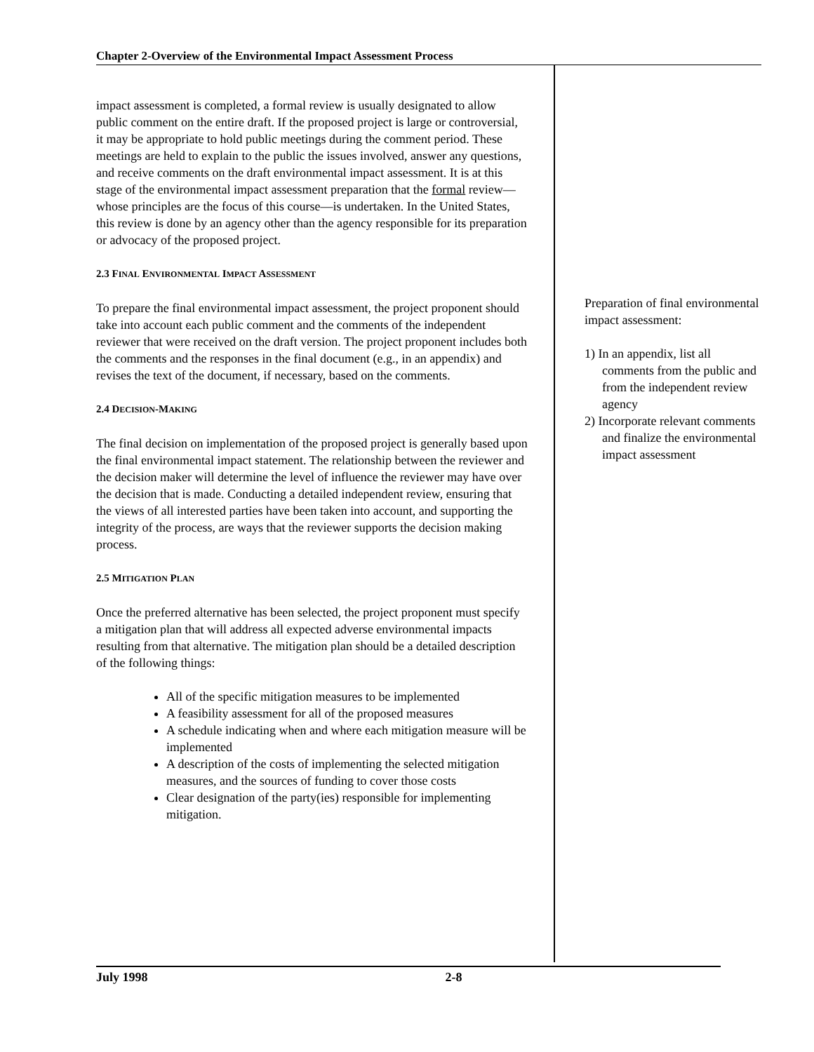Chapter 2-Overview of the Environmental Impact Assessment Process
impact assessment is completed, a formal review is usually designated to allow public comment on the entire draft. If the proposed project is large or controversial, it may be appropriate to hold public meetings during the comment period. These meetings are held to explain to the public the issues involved, answer any questions, and receive comments on the draft environmental impact assessment. It is at this stage of the environmental impact assessment preparation that the formal review—whose principles are the focus of this course—is undertaken. In the United States, this review is done by an agency other than the agency responsible for its preparation or advocacy of the proposed project.
2.3 FINAL ENVIRONMENTAL IMPACT ASSESSMENT
To prepare the final environmental impact assessment, the project proponent should take into account each public comment and the comments of the independent reviewer that were received on the draft version. The project proponent includes both the comments and the responses in the final document (e.g., in an appendix) and revises the text of the document, if necessary, based on the comments.
2.4 DECISION-MAKING
The final decision on implementation of the proposed project is generally based upon the final environmental impact statement. The relationship between the reviewer and the decision maker will determine the level of influence the reviewer may have over the decision that is made. Conducting a detailed independent review, ensuring that the views of all interested parties have been taken into account, and supporting the integrity of the process, are ways that the reviewer supports the decision making process.
2.5 MITIGATION PLAN
Once the preferred alternative has been selected, the project proponent must specify a mitigation plan that will address all expected adverse environmental impacts resulting from that alternative. The mitigation plan should be a detailed description of the following things:
All of the specific mitigation measures to be implemented
A feasibility assessment for all of the proposed measures
A schedule indicating when and where each mitigation measure will be implemented
A description of the costs of implementing the selected mitigation measures, and the sources of funding to cover those costs
Clear designation of the party(ies) responsible for implementing mitigation.
Preparation of final environmental impact assessment:
1) In an appendix, list all comments from the public and from the independent review agency
2) Incorporate relevant comments and finalize the environmental impact assessment
July 1998 2-8